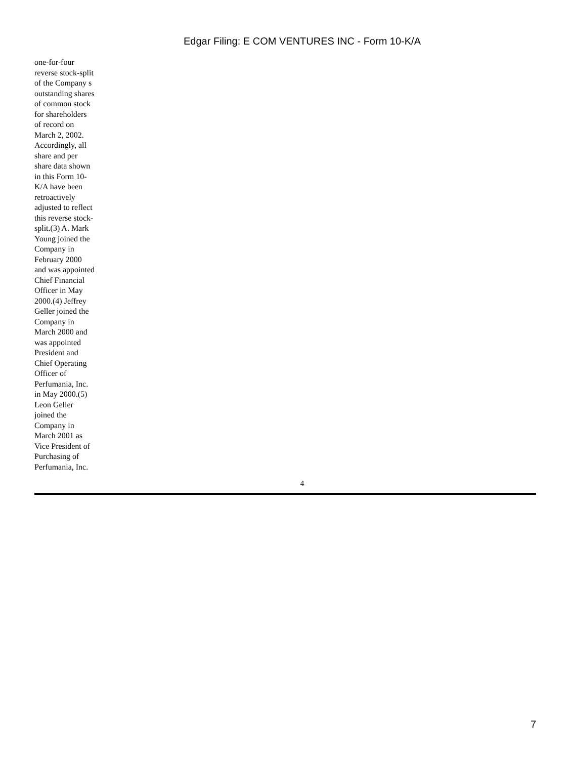Edgar Filing: E COM VENTURES INC - Form 10-K/A
one-for-four reverse stock-split of the Company s outstanding shares of common stock for shareholders of record on March 2, 2002. Accordingly, all share and per share data shown in this Form 10-K/A have been retroactively adjusted to reflect this reverse stock-split.(3) A. Mark Young joined the Company in February 2000 and was appointed Chief Financial Officer in May 2000.(4) Jeffrey Geller joined the Company in March 2000 and was appointed President and Chief Operating Officer of Perfumania, Inc. in May 2000.(5) Leon Geller joined the Company in March 2001 as Vice President of Purchasing of Perfumania, Inc.
4
7